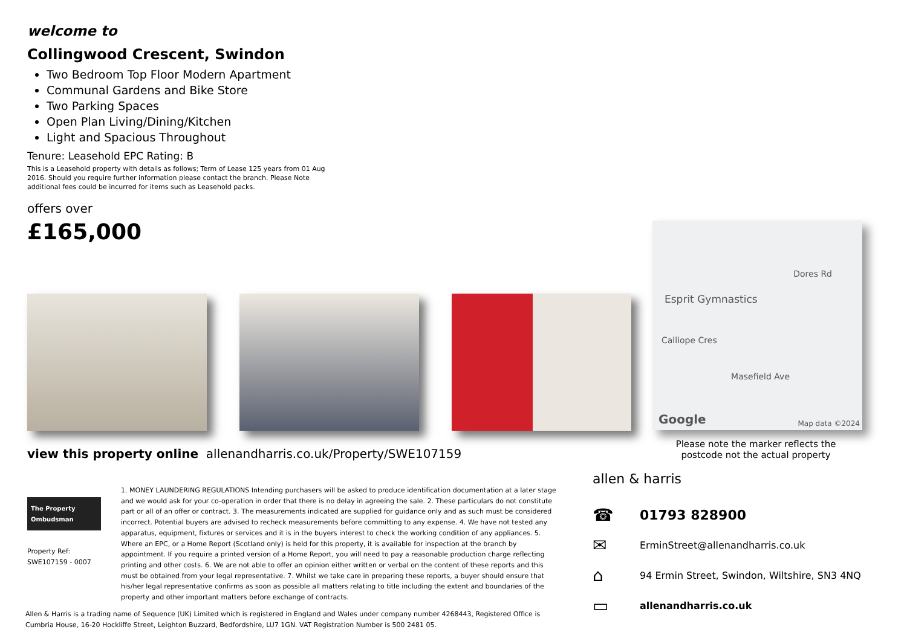welcome to
Collingwood Crescent, Swindon
Two Bedroom Top Floor Modern Apartment
Communal Gardens and Bike Store
Two Parking Spaces
Open Plan Living/Dining/Kitchen
Light and Spacious Throughout
Tenure: Leasehold EPC Rating: B
This is a Leasehold property with details as follows; Term of Lease 125 years from 01 Aug 2016. Should you require further information please contact the branch. Please Note additional fees could be incurred for items such as Leasehold packs.
offers over
£165,000
view this property online allenandharris.co.uk/Property/SWE107159
The Property Ombudsman
Property Ref:
SWE107159 - 0007
1. MONEY LAUNDERING REGULATIONS Intending purchasers will be asked to produce identification documentation at a later stage and we would ask for your co-operation in order that there is no delay in agreeing the sale. 2. These particulars do not constitute part or all of an offer or contract. 3. The measurements indicated are supplied for guidance only and as such must be considered incorrect. Potential buyers are advised to recheck measurements before committing to any expense. 4. We have not tested any apparatus, equipment, fixtures or services and it is in the buyers interest to check the working condition of any appliances. 5. Where an EPC, or a Home Report (Scotland only) is held for this property, it is available for inspection at the branch by appointment. If you require a printed version of a Home Report, you will need to pay a reasonable production charge reflecting printing and other costs. 6. We are not able to offer an opinion either written or verbal on the content of these reports and this must be obtained from your legal representative. 7. Whilst we take care in preparing these reports, a buyer should ensure that his/her legal representative confirms as soon as possible all matters relating to title including the extent and boundaries of the property and other important matters before exchange of contracts.
Allen & Harris is a trading name of Sequence (UK) Limited which is registered in England and Wales under company number 4268443, Registered Office is Cumbria House, 16-20 Hockliffe Street, Leighton Buzzard, Bedfordshire, LU7 1GN. VAT Registration Number is 500 2481 05.
Esprit Gymnastics
Calliope Cres
Dores Rd
Masefield Ave
Google Map data ©2024
Please note the marker reflects the postcode not the actual property
allen & harris
☎ 01793 828900
✉ ErminStreet@allenandharris.co.uk
⌂ 94 Ermin Street, Swindon, Wiltshire, SN3 4NQ
▭ allenandharris.co.uk